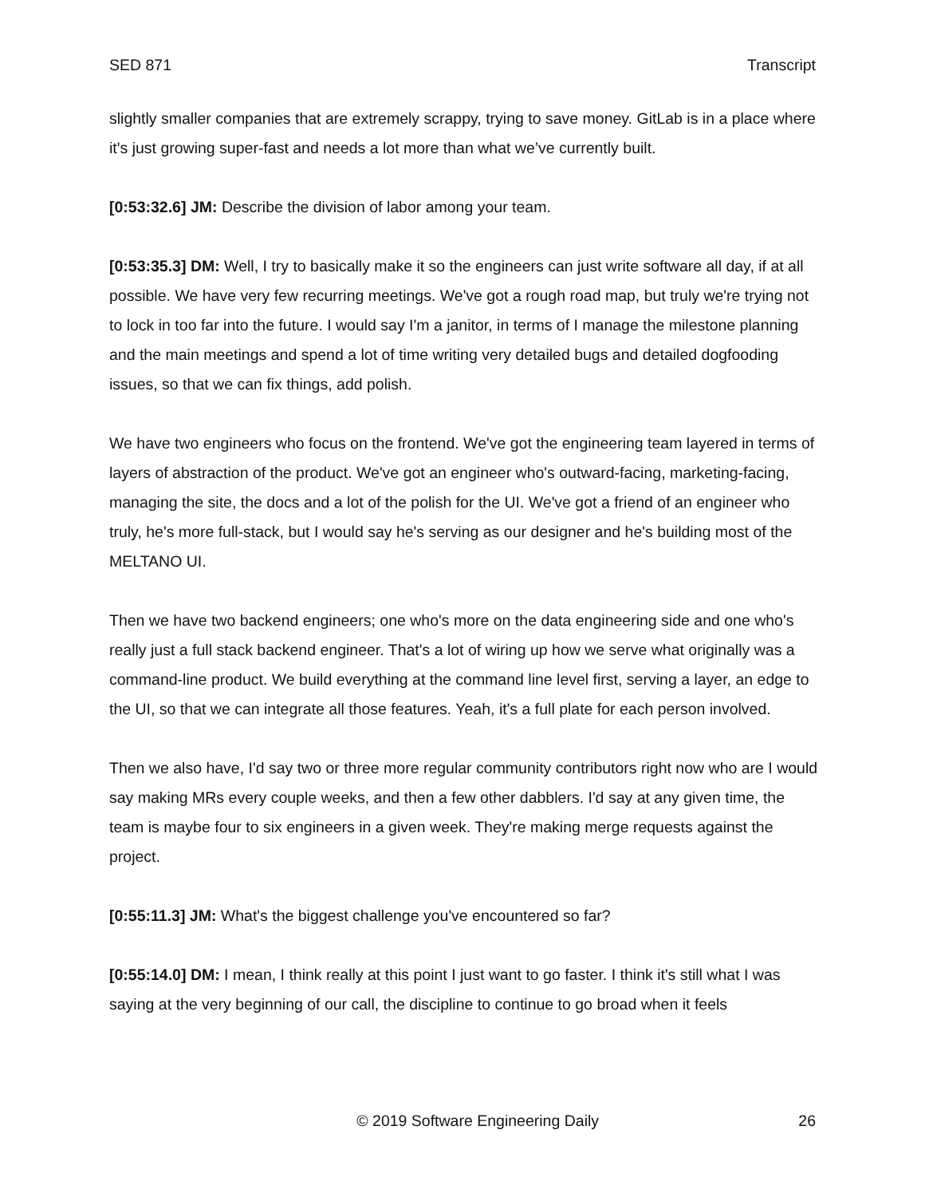SED 871 Transcript
slightly smaller companies that are extremely scrappy, trying to save money. GitLab is in a place where it's just growing super-fast and needs a lot more than what we’ve currently built.
[0:53:32.6] JM: Describe the division of labor among your team.
[0:53:35.3] DM: Well, I try to basically make it so the engineers can just write software all day, if at all possible. We have very few recurring meetings. We've got a rough road map, but truly we're trying not to lock in too far into the future. I would say I'm a janitor, in terms of I manage the milestone planning and the main meetings and spend a lot of time writing very detailed bugs and detailed dogfooding issues, so that we can fix things, add polish.
We have two engineers who focus on the frontend. We've got the engineering team layered in terms of layers of abstraction of the product. We've got an engineer who's outward-facing, marketing-facing, managing the site, the docs and a lot of the polish for the UI. We've got a friend of an engineer who truly, he's more full-stack, but I would say he's serving as our designer and he's building most of the MELTANO UI.
Then we have two backend engineers; one who's more on the data engineering side and one who's really just a full stack backend engineer. That's a lot of wiring up how we serve what originally was a command-line product. We build everything at the command line level first, serving a layer, an edge to the UI, so that we can integrate all those features. Yeah, it's a full plate for each person involved.
Then we also have, I'd say two or three more regular community contributors right now who are I would say making MRs every couple weeks, and then a few other dabblers. I'd say at any given time, the team is maybe four to six engineers in a given week. They're making merge requests against the project.
[0:55:11.3] JM: What's the biggest challenge you've encountered so far?
[0:55:14.0] DM: I mean, I think really at this point I just want to go faster. I think it's still what I was saying at the very beginning of our call, the discipline to continue to go broad when it feels
© 2019 Software Engineering Daily 26